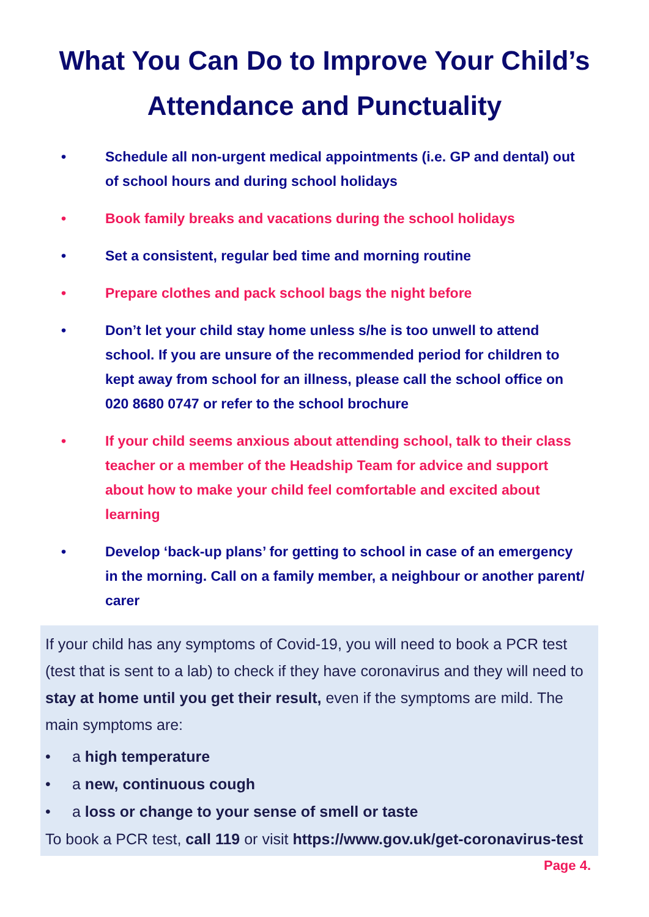What You Can Do to Improve Your Child’s
Attendance and Punctuality
• Schedule all non-urgent medical appointments (i.e. GP and dental) out of school hours and during school holidays
• Book family breaks and vacations during the school holidays
• Set a consistent, regular bed time and morning routine
• Prepare clothes and pack school bags the night before
• Don’t let your child stay home unless s/he is too unwell to attend school. If you are unsure of the recommended period for children to kept away from school for an illness, please call the school office on 020 8680 0747 or refer to the school brochure
• If your child seems anxious about attending school, talk to their class teacher or a member of the Headship Team for advice and support about how to make your child feel comfortable and excited about learning
• Develop ‘back-up plans’ for getting to school in case of an emergency in the morning. Call on a family member, a neighbour or another parent/ carer
If your child has any symptoms of Covid-19, you will need to book a PCR test (test that is sent to a lab) to check if they have coronavirus and they will need to stay at home until you get their result, even if the symptoms are mild. The main symptoms are:
• a high temperature
• a new, continuous cough
• a loss or change to your sense of smell or taste
To book a PCR test, call 119 or visit https://www.gov.uk/get-coronavirus-test Page 4.